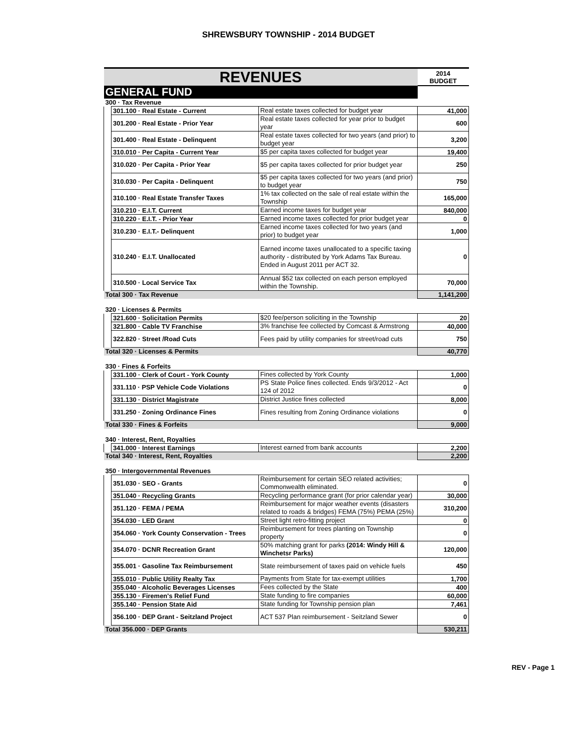SHREWSBURY TOWNSHIP - 2014 BUDGET
| REVENUES | | | 2014 BUDGET |
| GENERAL FUND | | | |
| 300 · Tax Revenue | | | |
| | 301.100 · Real Estate - Current | Real estate taxes collected for budget year | 41,000 |
| | 301.200 · Real Estate - Prior Year | Real estate taxes collected for year prior to budget year | 600 |
| | 301.400 · Real Estate - Delinquent | Real estate taxes collected for two years (and prior) to budget year | 3,200 |
| | 310.010 · Per Capita - Current Year | $5 per capita taxes collected for budget year | 19,400 |
| | 310.020 · Per Capita - Prior Year | $5 per capita taxes collected for prior budget year | 250 |
| | 310.030 · Per Capita - Delinquent | $5 per capita taxes collected for two years (and prior) to budget year | 750 |
| | 310.100 · Real Estate Transfer Taxes | 1% tax collected on the sale of real estate within the Township | 165,000 |
| | 310.210 · E.I.T. Current | Earned income taxes for budget year | 840,000 |
| | 310.220 · E.I.T. - Prior Year | Earned income taxes collected for prior budget year | 0 |
| | 310.230 · E.I.T.- Delinquent | Earned income taxes collected for two years (and prior) to budget year | 1,000 |
| | 310.240 · E.I.T. Unallocated | Earned income taxes unallocated to a specific taxing authority - distributed by York Adams Tax Bureau. Ended in August 2011 per ACT 32. | 0 |
| | 310.500 · Local Service Tax | Annual $52 tax collected on each person employed within the Township. | 70,000 |
| Total 300 · Tax Revenue | | | 1,141,200 |
| 320 · Licenses & Permits | | | |
| | 321.600 · Solicitation Permits | $20 fee/person soliciting in the Township | 20 |
| | 321.800 · Cable TV Franchise | 3% franchise fee collected by Comcast & Armstrong | 40,000 |
| | 322.820 · Street /Road Cuts | Fees paid by utility companies for street/road cuts | 750 |
| Total 320 · Licenses & Permits | | | 40,770 |
| 330 · Fines & Forfeits | | | |
| | 331.100 · Clerk of Court - York County | Fines collected by York County | 1,000 |
| | 331.110 · PSP Vehicle Code Violations | PS State Police fines collected. Ends 9/3/2012 - Act 124 of 2012 | 0 |
| | 331.130 · District Magistrate | District Justice fines collected | 8,000 |
| | 331.250 · Zoning Ordinance Fines | Fines resulting from Zoning Ordinance violations | 0 |
| Total 330 · Fines & Forfeits | | | 9,000 |
| 340 · Interest, Rent, Royalties | | | |
| | 341.000 · Interest Earnings | Interest earned from bank accounts | 2,200 |
| Total 340 · Interest, Rent, Royalties | | | 2,200 |
| 350 · Intergovernmental Revenues | | | |
| | 351.030 · SEO - Grants | Reimbursement for certain SEO related activities; Commonwealth eliminated. | 0 |
| | 351.040 · Recycling Grants | Recycling performance grant (for prior calendar year) | 30,000 |
| | 351.120 · FEMA / PEMA | Reimbursement for major weather events (disasters related to roads & bridges) FEMA (75%) PEMA (25%) | 310,200 |
| | 354.030 · LED Grant | Street light retro-fitting project | 0 |
| | 354.060 · York County Conservation - Trees | Reimbursement for trees planting on Township property | 0 |
| | 354.070 · DCNR Recreation Grant | 50% matching grant for parks (2014: Windy Hill & Winchetsr Parks) | 120,000 |
| | 355.001 · Gasoline Tax Reimbursement | State reimbursement of taxes paid on vehicle fuels | 450 |
| | 355.010 · Public Utility Realty Tax | Payments from State for tax-exempt utilities | 1,700 |
| | 355.040 · Alcoholic Beverages Licenses | Fees collected by the State | 400 |
| | 355.130 · Firemen's Relief Fund | State funding to fire companies | 60,000 |
| | 355.140 · Pension State Aid | State funding for Township pension plan | 7,461 |
| | 356.100 · DEP Grant - Seitzland Project | ACT 537 Plan reimbursement - Seitzland Sewer | 0 |
| Total 356.000 · DEP Grants | | | 530,211 |
REV - Page 1